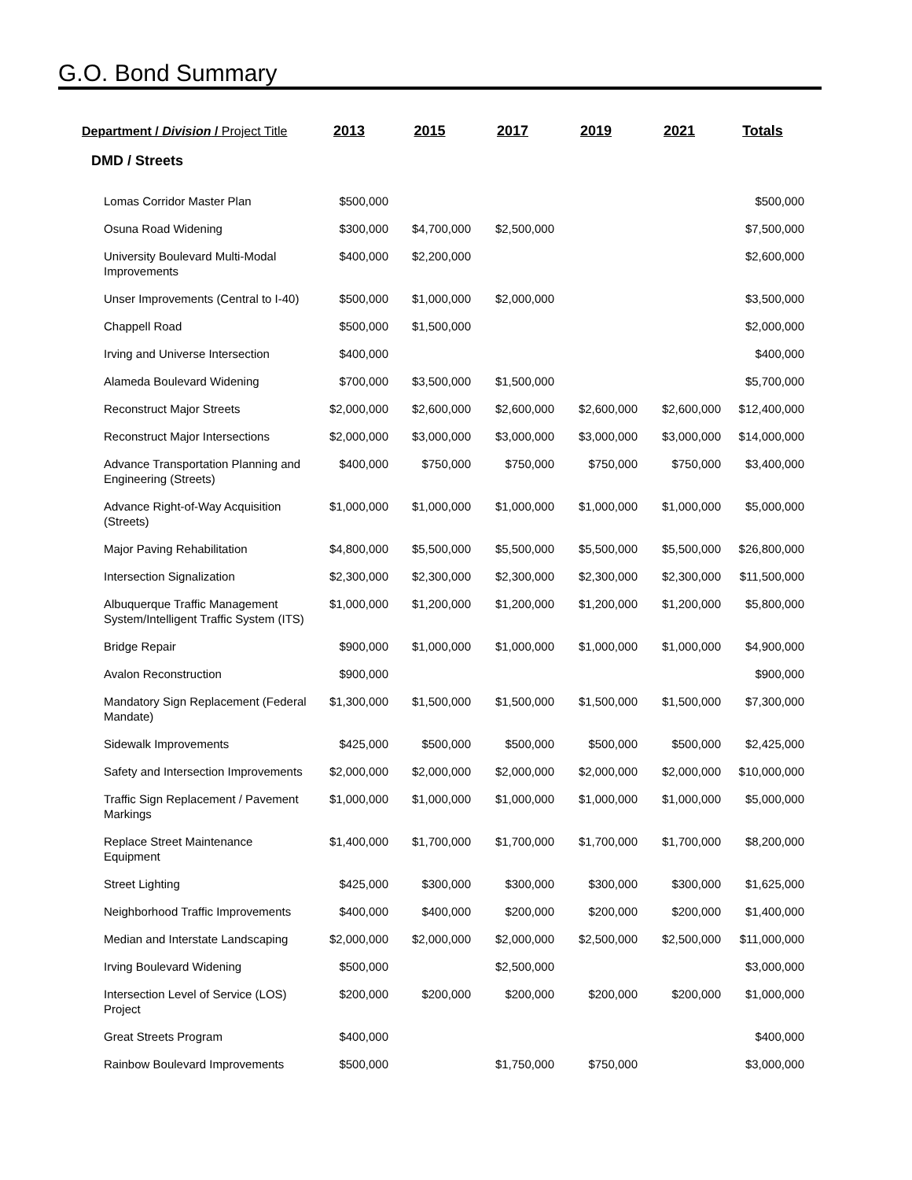G.O. Bond Summary
| Department / Division / Project Title | 2013 | 2015 | 2017 | 2019 | 2021 | Totals |
| --- | --- | --- | --- | --- | --- | --- |
| DMD / Streets | | | | | | |
| Lomas Corridor Master Plan | $500,000 | | | | | $500,000 |
| Osuna Road Widening | $300,000 | $4,700,000 | $2,500,000 | | | $7,500,000 |
| University Boulevard Multi-Modal Improvements | $400,000 | $2,200,000 | | | | $2,600,000 |
| Unser Improvements (Central to I-40) | $500,000 | $1,000,000 | $2,000,000 | | | $3,500,000 |
| Chappell Road | $500,000 | $1,500,000 | | | | $2,000,000 |
| Irving and Universe Intersection | $400,000 | | | | | $400,000 |
| Alameda Boulevard Widening | $700,000 | $3,500,000 | $1,500,000 | | | $5,700,000 |
| Reconstruct Major Streets | $2,000,000 | $2,600,000 | $2,600,000 | $2,600,000 | $2,600,000 | $12,400,000 |
| Reconstruct Major Intersections | $2,000,000 | $3,000,000 | $3,000,000 | $3,000,000 | $3,000,000 | $14,000,000 |
| Advance Transportation Planning and Engineering (Streets) | $400,000 | $750,000 | $750,000 | $750,000 | $750,000 | $3,400,000 |
| Advance Right-of-Way Acquisition (Streets) | $1,000,000 | $1,000,000 | $1,000,000 | $1,000,000 | $1,000,000 | $5,000,000 |
| Major Paving Rehabilitation | $4,800,000 | $5,500,000 | $5,500,000 | $5,500,000 | $5,500,000 | $26,800,000 |
| Intersection Signalization | $2,300,000 | $2,300,000 | $2,300,000 | $2,300,000 | $2,300,000 | $11,500,000 |
| Albuquerque Traffic Management System/Intelligent Traffic System (ITS) | $1,000,000 | $1,200,000 | $1,200,000 | $1,200,000 | $1,200,000 | $5,800,000 |
| Bridge Repair | $900,000 | $1,000,000 | $1,000,000 | $1,000,000 | $1,000,000 | $4,900,000 |
| Avalon Reconstruction | $900,000 | | | | | $900,000 |
| Mandatory Sign Replacement (Federal Mandate) | $1,300,000 | $1,500,000 | $1,500,000 | $1,500,000 | $1,500,000 | $7,300,000 |
| Sidewalk Improvements | $425,000 | $500,000 | $500,000 | $500,000 | $500,000 | $2,425,000 |
| Safety and Intersection Improvements | $2,000,000 | $2,000,000 | $2,000,000 | $2,000,000 | $2,000,000 | $10,000,000 |
| Traffic Sign Replacement / Pavement Markings | $1,000,000 | $1,000,000 | $1,000,000 | $1,000,000 | $1,000,000 | $5,000,000 |
| Replace Street Maintenance Equipment | $1,400,000 | $1,700,000 | $1,700,000 | $1,700,000 | $1,700,000 | $8,200,000 |
| Street Lighting | $425,000 | $300,000 | $300,000 | $300,000 | $300,000 | $1,625,000 |
| Neighborhood Traffic Improvements | $400,000 | $400,000 | $200,000 | $200,000 | $200,000 | $1,400,000 |
| Median and Interstate Landscaping | $2,000,000 | $2,000,000 | $2,000,000 | $2,500,000 | $2,500,000 | $11,000,000 |
| Irving Boulevard Widening | $500,000 | | $2,500,000 | | | $3,000,000 |
| Intersection Level of Service (LOS) Project | $200,000 | $200,000 | $200,000 | $200,000 | $200,000 | $1,000,000 |
| Great Streets Program | $400,000 | | | | | $400,000 |
| Rainbow Boulevard Improvements | $500,000 | | $1,750,000 | $750,000 | | $3,000,000 |